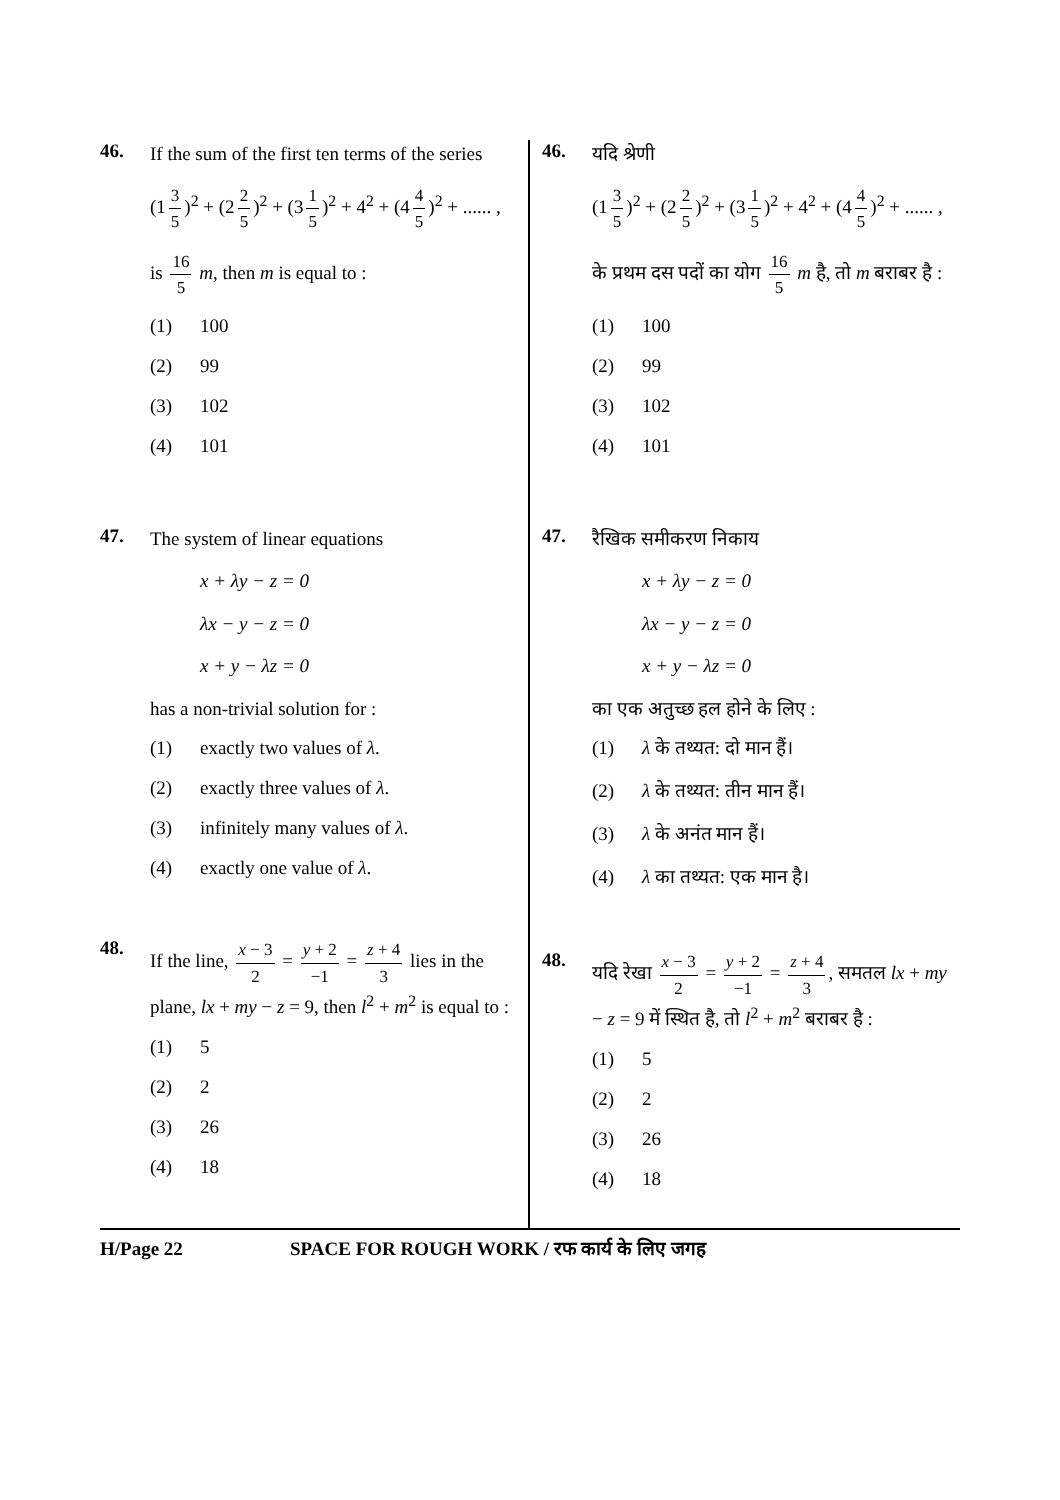46.
If the sum of the first ten terms of the series
(1 3 5)<sup>2</sup> + (2 2 5)<sup>2</sup> + (3 1 5)<sup>2</sup> + 4<sup>2</sup> + (4 4 5)<sup>2</sup> + ...... ,
is 16 5 m, then m is equal to :
(1) 100
(2) 99
(3) 102
(4) 101
47.
The system of linear equations
x + λy − z = 0
λx − y − z = 0
x + y − λz = 0
has a non-trivial solution for :
(1) exactly two values of λ.
(2) exactly three values of λ.
(3) infinitely many values of λ.
(4) exactly one value of λ.
48.
If the line, x − 3 2 = y + 2 −1 = z + 4 3 lies in the plane, lx + my − z = 9, then l<sup>2</sup> + m<sup>2</sup> is equal to :
(1) 5
(2) 2
(3) 26
(4) 18
46.
यदि श्रेणी
(1 3 5)<sup>2</sup> + (2 2 5)<sup>2</sup> + (3 1 5)<sup>2</sup> + 4<sup>2</sup> + (4 4 5)<sup>2</sup> + ...... ,
के प्रथम दस पदों का योग 16 5 m है, तो m बराबर है :
(1) 100
(2) 99
(3) 102
(4) 101
47.
रैखिक समीकरण निकाय
x + λy − z = 0
λx − y − z = 0
x + y − λz = 0
का एक अतुच्छ हल होने के लिए :
(1) λ के तथ्यत: दो मान हैं।
(2) λ के तथ्यत: तीन मान हैं।
(3) λ के अनंत मान हैं।
(4) λ का तथ्यत: एक मान है।
48.
यदि रेखा x − 3 2 = y + 2 −1 = z + 4 3, समतल lx + my − z = 9 में स्थित है, तो l<sup>2</sup> + m<sup>2</sup> बराबर है :
(1) 5
(2) 2
(3) 26
(4) 18
H/Page 22 SPACE FOR ROUGH WORK / रफ कार्य के लिए जगह